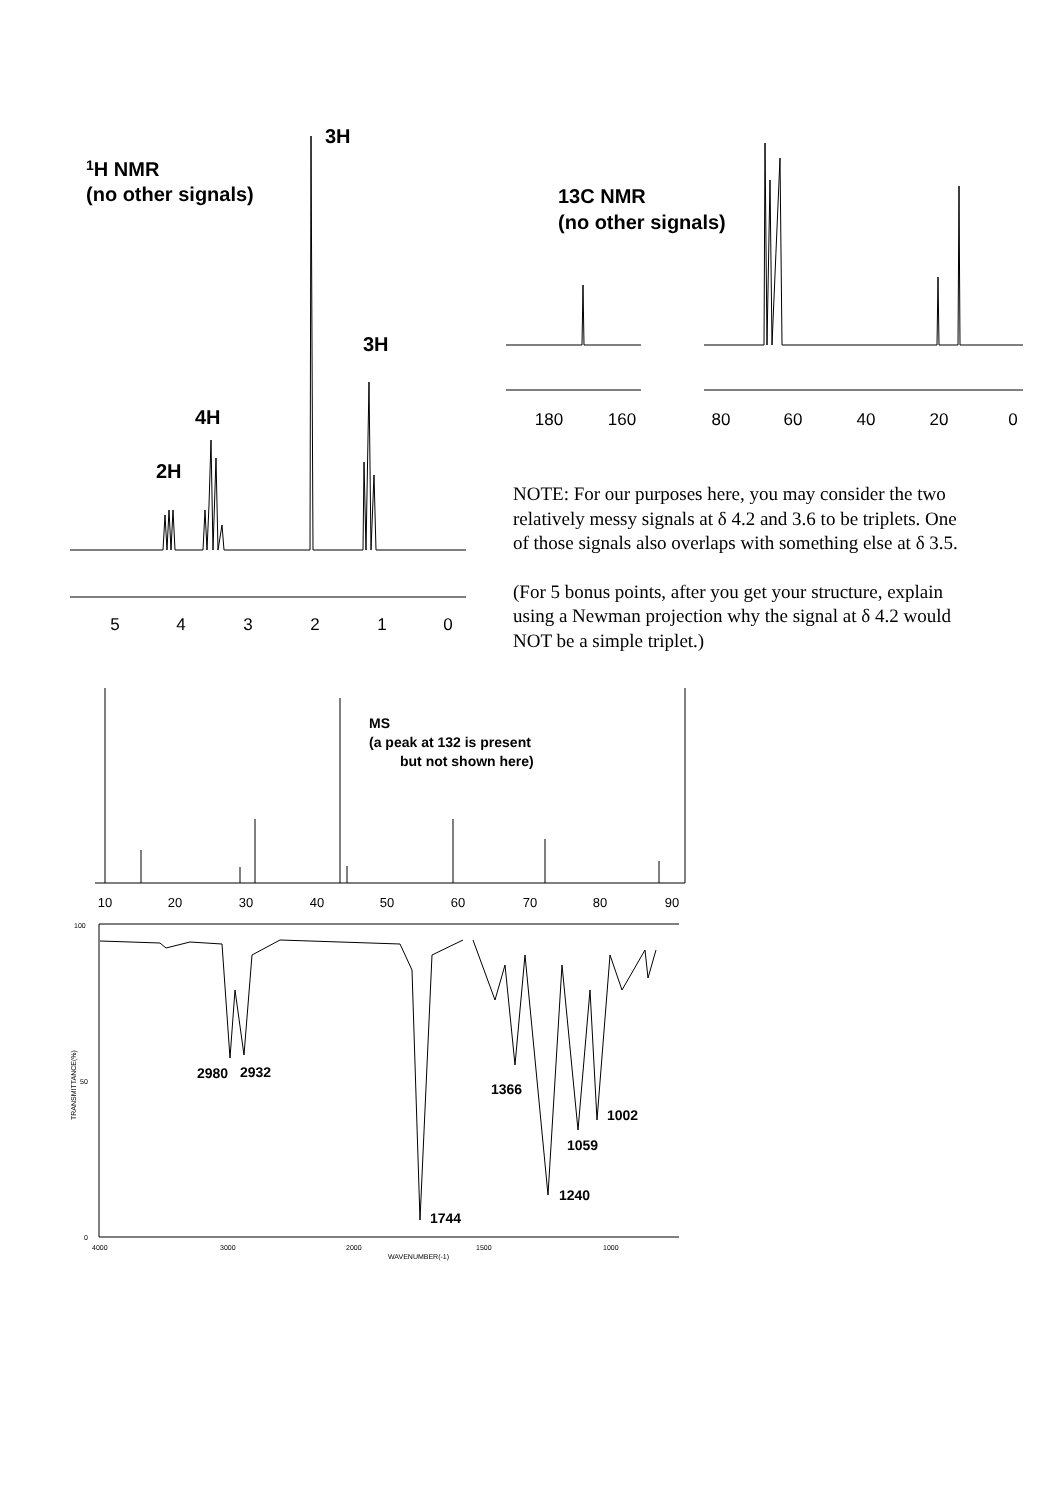1H NMR
(no other signals)
3H
3H
4H
2H
5
4
3
2
1
0
13C NMR
(no other signals)
180
160
80
60
40
20
0
NOTE: For our purposes here, you may consider the two relatively messy signals at δ 4.2 and 3.6 to be triplets. One of those signals also overlaps with something else at δ 3.5.
(For 5 bonus points, after you get your structure, explain using a Newman projection why the signal at δ 4.2 would NOT be a simple triplet.)
MS
(a peak at 132 is present
but not shown here)
10
20
30
40
50
60
70
80
90
2980
2932
1366
1002
1059
1240
1744
100
50
0
4000
3000
2000
1500
1000
WAVENUMBER(-1)
TRANSMITTANCE(%)